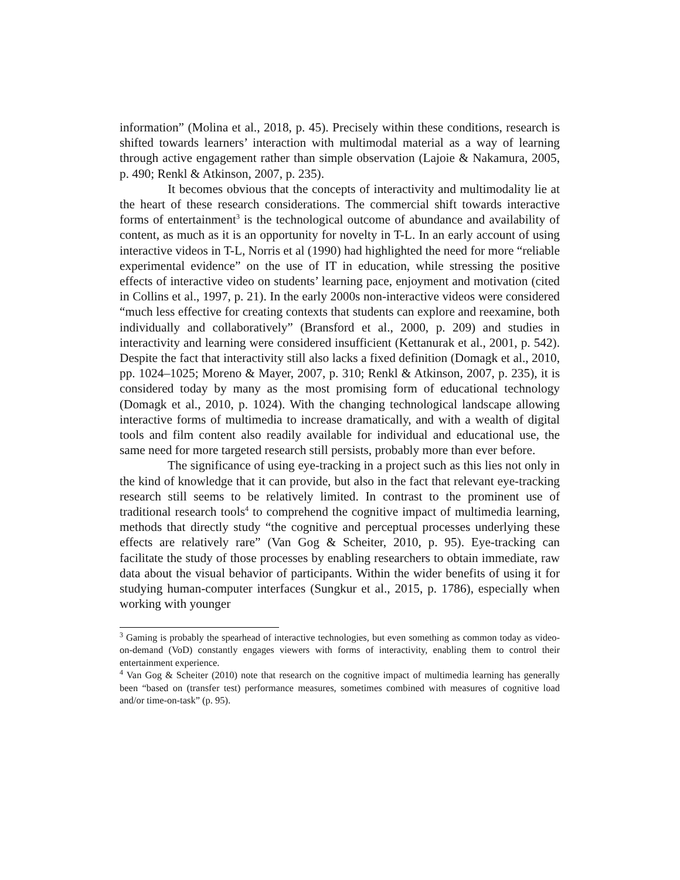information” (Molina et al., 2018, p. 45). Precisely within these conditions, research is shifted towards learners’ interaction with multimodal material as a way of learning through active engagement rather than simple observation (Lajoie & Nakamura, 2005, p. 490; Renkl & Atkinson, 2007, p. 235).
It becomes obvious that the concepts of interactivity and multimodality lie at the heart of these research considerations. The commercial shift towards interactive forms of entertainment<sup>3</sup> is the technological outcome of abundance and availability of content, as much as it is an opportunity for novelty in T-L. In an early account of using interactive videos in T-L, Norris et al (1990) had highlighted the need for more “reliable experimental evidence” on the use of IT in education, while stressing the positive effects of interactive video on students’ learning pace, enjoyment and motivation (cited in Collins et al., 1997, p. 21). In the early 2000s non-interactive videos were considered “much less effective for creating contexts that students can explore and reexamine, both individually and collaboratively” (Bransford et al., 2000, p. 209) and studies in interactivity and learning were considered insufficient (Kettanurak et al., 2001, p. 542). Despite the fact that interactivity still also lacks a fixed definition (Domagk et al., 2010, pp. 1024–1025; Moreno & Mayer, 2007, p. 310; Renkl & Atkinson, 2007, p. 235), it is considered today by many as the most promising form of educational technology (Domagk et al., 2010, p. 1024). With the changing technological landscape allowing interactive forms of multimedia to increase dramatically, and with a wealth of digital tools and film content also readily available for individual and educational use, the same need for more targeted research still persists, probably more than ever before.
The significance of using eye-tracking in a project such as this lies not only in the kind of knowledge that it can provide, but also in the fact that relevant eye-tracking research still seems to be relatively limited. In contrast to the prominent use of traditional research tools<sup>4</sup> to comprehend the cognitive impact of multimedia learning, methods that directly study “the cognitive and perceptual processes underlying these effects are relatively rare” (Van Gog & Scheiter, 2010, p. 95). Eye-tracking can facilitate the study of those processes by enabling researchers to obtain immediate, raw data about the visual behavior of participants. Within the wider benefits of using it for studying human-computer interfaces (Sungkur et al., 2015, p. 1786), especially when working with younger
<sup>3</sup> Gaming is probably the spearhead of interactive technologies, but even something as common today as video-on-demand (VoD) constantly engages viewers with forms of interactivity, enabling them to control their entertainment experience.
<sup>4</sup> Van Gog & Scheiter (2010) note that research on the cognitive impact of multimedia learning has generally been “based on (transfer test) performance measures, sometimes combined with measures of cognitive load and/or time-on-task” (p. 95).